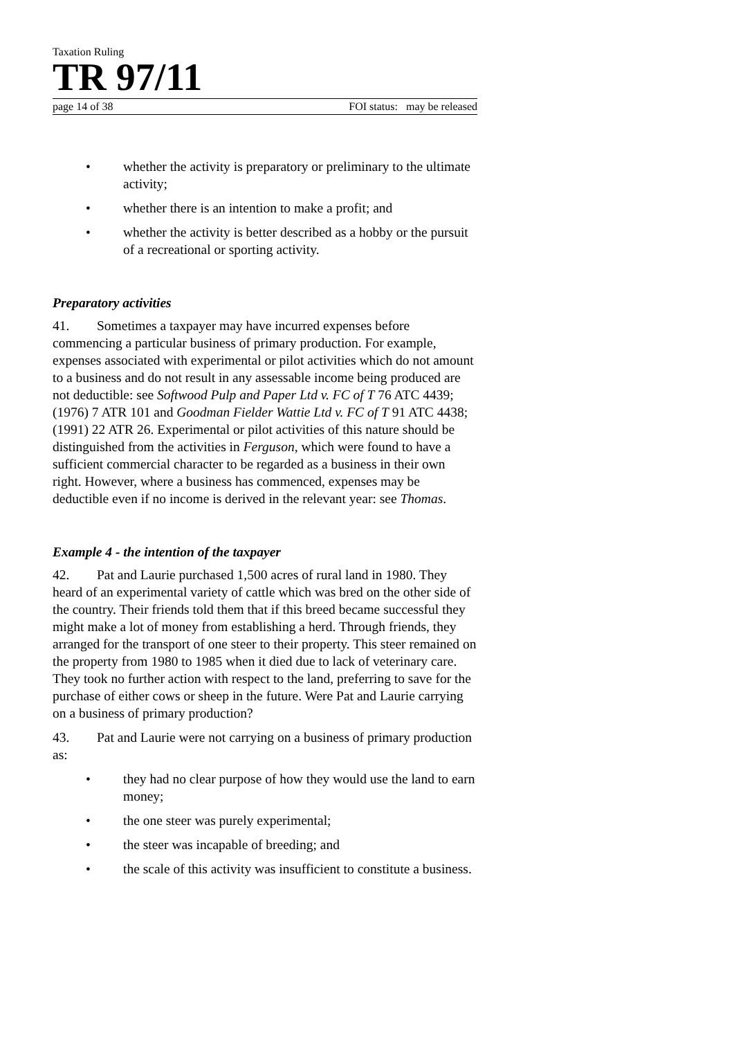Taxation Ruling
TR 97/11
page 14 of 38 FOI status: may be released
• whether the activity is preparatory or preliminary to the ultimate activity;
• whether there is an intention to make a profit; and
• whether the activity is better described as a hobby or the pursuit of a recreational or sporting activity.
Preparatory activities
41. Sometimes a taxpayer may have incurred expenses before commencing a particular business of primary production. For example, expenses associated with experimental or pilot activities which do not amount to a business and do not result in any assessable income being produced are not deductible: see Softwood Pulp and Paper Ltd v. FC of T 76 ATC 4439; (1976) 7 ATR 101 and Goodman Fielder Wattie Ltd v. FC of T 91 ATC 4438; (1991) 22 ATR 26. Experimental or pilot activities of this nature should be distinguished from the activities in Ferguson, which were found to have a sufficient commercial character to be regarded as a business in their own right. However, where a business has commenced, expenses may be deductible even if no income is derived in the relevant year: see Thomas.
Example 4 - the intention of the taxpayer
42. Pat and Laurie purchased 1,500 acres of rural land in 1980. They heard of an experimental variety of cattle which was bred on the other side of the country. Their friends told them that if this breed became successful they might make a lot of money from establishing a herd. Through friends, they arranged for the transport of one steer to their property. This steer remained on the property from 1980 to 1985 when it died due to lack of veterinary care. They took no further action with respect to the land, preferring to save for the purchase of either cows or sheep in the future. Were Pat and Laurie carrying on a business of primary production?
43. Pat and Laurie were not carrying on a business of primary production as:
• they had no clear purpose of how they would use the land to earn money;
• the one steer was purely experimental;
• the steer was incapable of breeding; and
• the scale of this activity was insufficient to constitute a business.